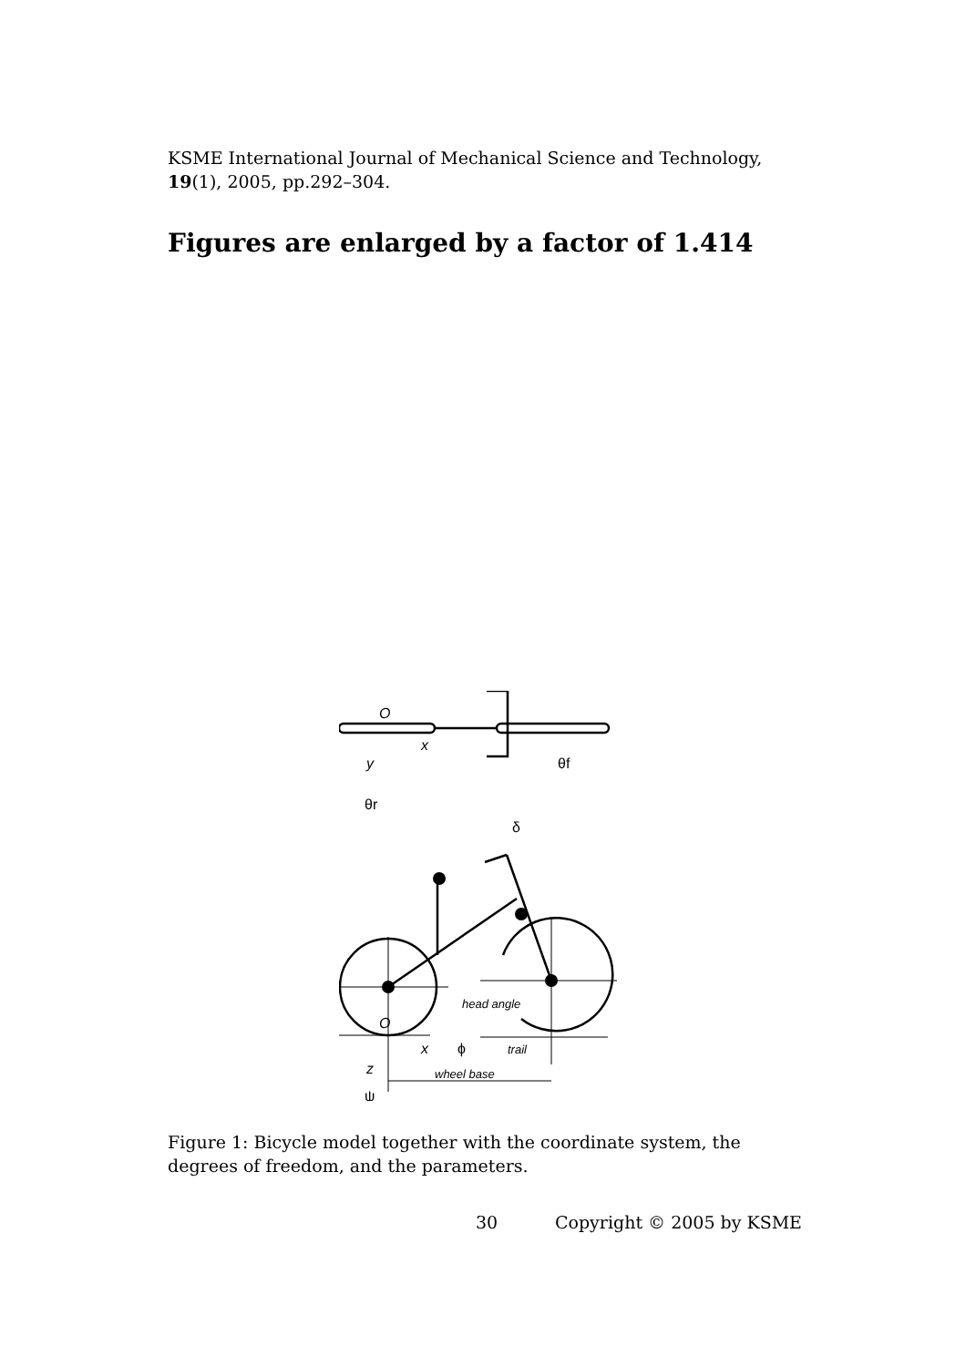KSME International Journal of Mechanical Science and Technology, 19(1), 2005, pp.292–304.
Figures are enlarged by a factor of 1.414
O
x
y
θf
θr
δ
head angle
O
x
ϕ
trail
z
wheel base
ψ
Figure 1: Bicycle model together with the coordinate system, the degrees of freedom, and the parameters.
30 Copyright © 2005 by KSME